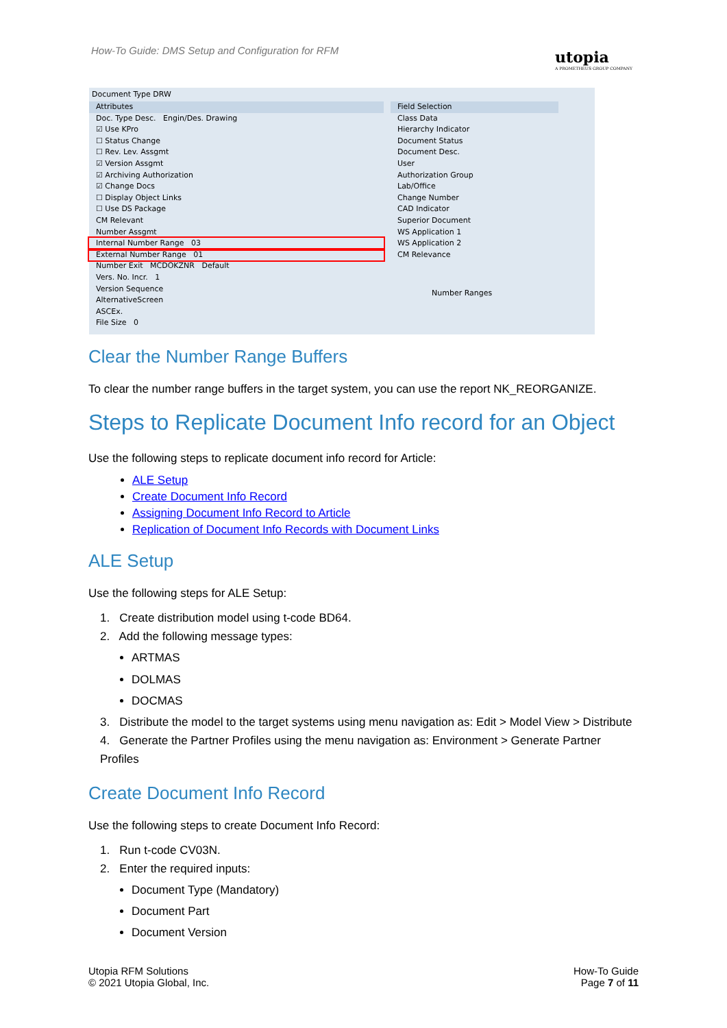How-To Guide: DMS Setup and Configuration for RFM
utopia
A PROMETHEUS GROUP COMPANY
Document Type DRW
Attributes
Doc. Type Desc. Engin/Des. Drawing
☑ Use KPro
☐ Status Change
☐ Rev. Lev. Assgmt
☑ Version Assgmt
☑ Archiving Authorization
☑ Change Docs
☐ Display Object Links
☐ Use DS Package
CM Relevant
Number Assgmt
Internal Number Range 03
External Number Range 01
Number Exit MCDOKZNR Default
Vers. No. Incr. 1
Version Sequence
AlternativeScreen
ASCEx.
File Size 0
Field Selection
Class Data
Hierarchy Indicator
Document Status
Document Desc.
User
Authorization Group
Lab/Office
Change Number
CAD Indicator
Superior Document
WS Application 1
WS Application 2
CM Relevance
Number Ranges
Clear the Number Range Buffers
To clear the number range buffers in the target system, you can use the report NK_REORGANIZE.
Steps to Replicate Document Info record for an Object
Use the following steps to replicate document info record for Article:
ALE Setup
Create Document Info Record
Assigning Document Info Record to Article
Replication of Document Info Records with Document Links
ALE Setup
Use the following steps for ALE Setup:
1. Create distribution model using t-code BD64.
2. Add the following message types:
ARTMAS
DOLMAS
DOCMAS
3. Distribute the model to the target systems using menu navigation as: Edit > Model View > Distribute
4. Generate the Partner Profiles using the menu navigation as: Environment > Generate Partner Profiles
Create Document Info Record
Use the following steps to create Document Info Record:
1. Run t-code CV03N.
2. Enter the required inputs:
Document Type (Mandatory)
Document Part
Document Version
Utopia RFM Solutions
© 2021 Utopia Global, Inc.
How-To Guide
Page 7 of 11